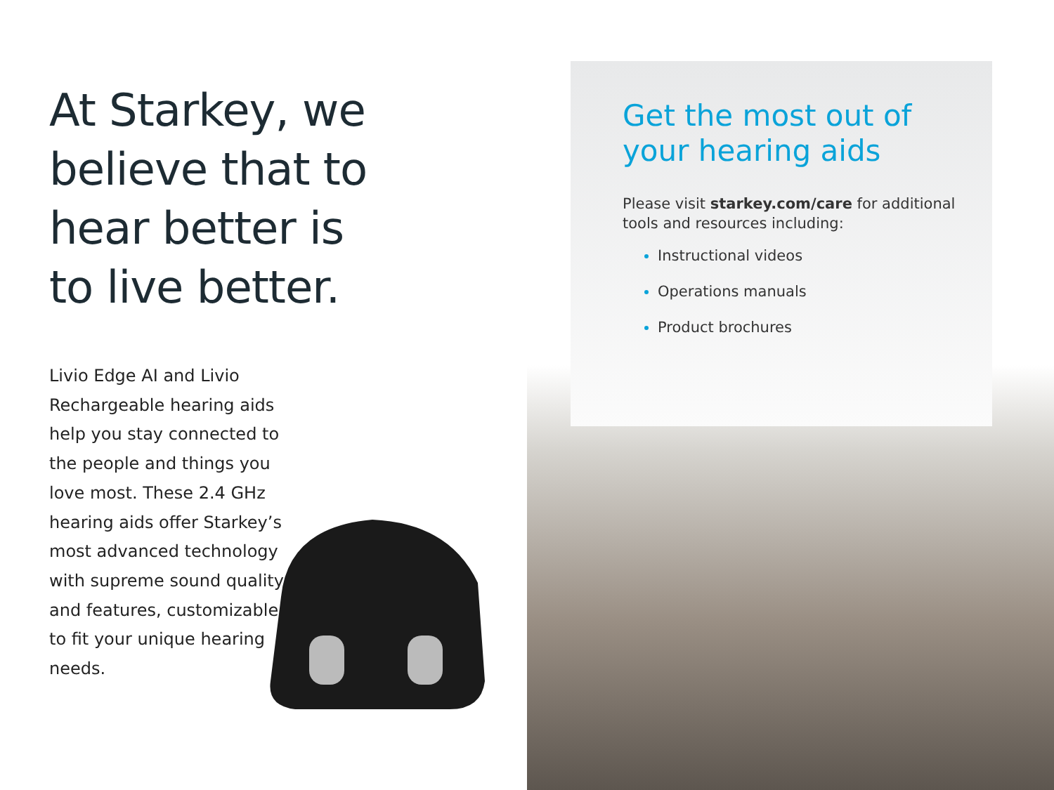At Starkey, we believe that to hear better is to live better.
Livio Edge AI and Livio Rechargeable hearing aids help you stay connected to the people and things you love most. These 2.4 GHz hearing aids offer Starkey’s most advanced technology with supreme sound quality and features, customizable to fit your unique hearing needs.
Get the most out of your hearing aids
Please visit starkey.com/care for additional tools and resources including:
Instructional videos
Operations manuals
Product brochures